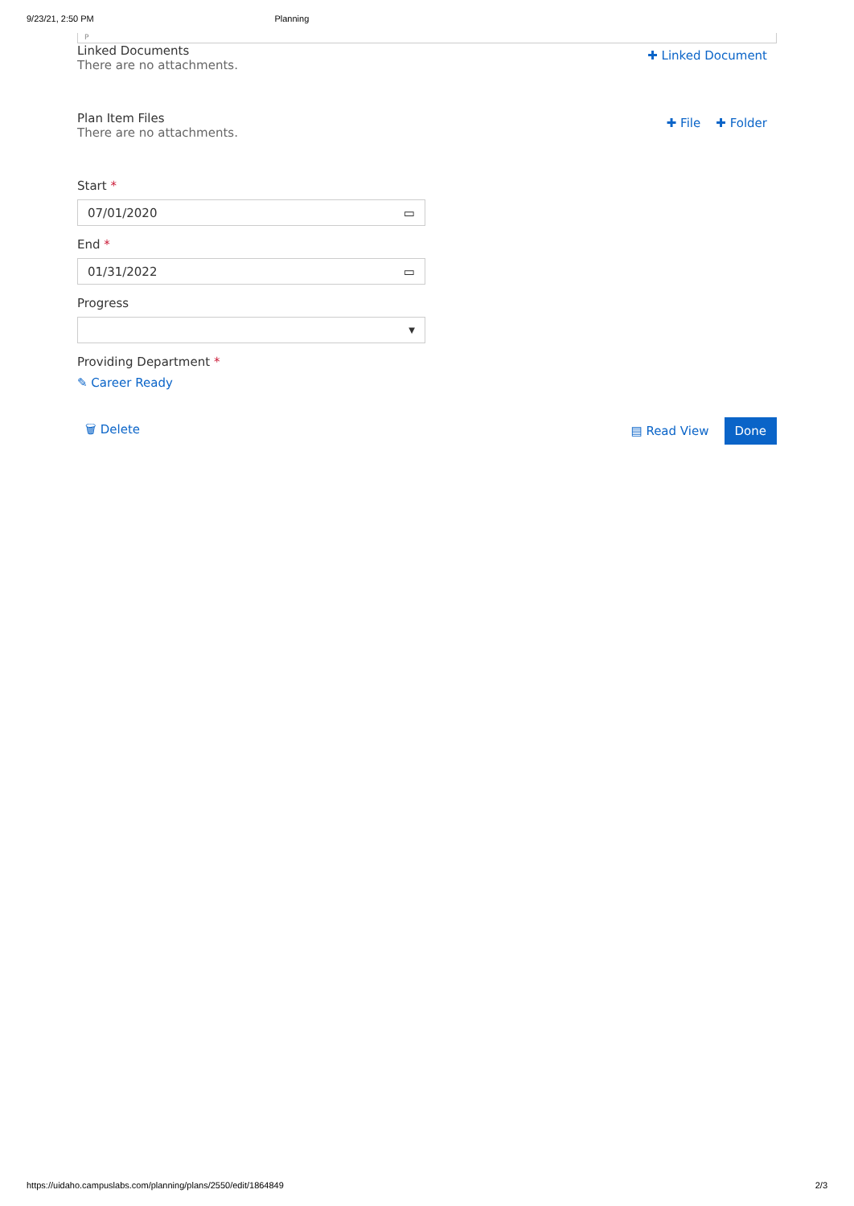9/23/21, 2:50 PM Planning
P
Linked Documents
There are no attachments.
✚ Linked Document
Plan Item Files
There are no attachments.
✚ File ✚ Folder
Start *
07/01/2020 ▭
End *
01/31/2022 ▭
Progress
▼
Providing Department *
✎ Career Ready
🗑 Delete ▤ Read View Done
https://uidaho.campuslabs.com/planning/plans/2550/edit/1864849 2/3